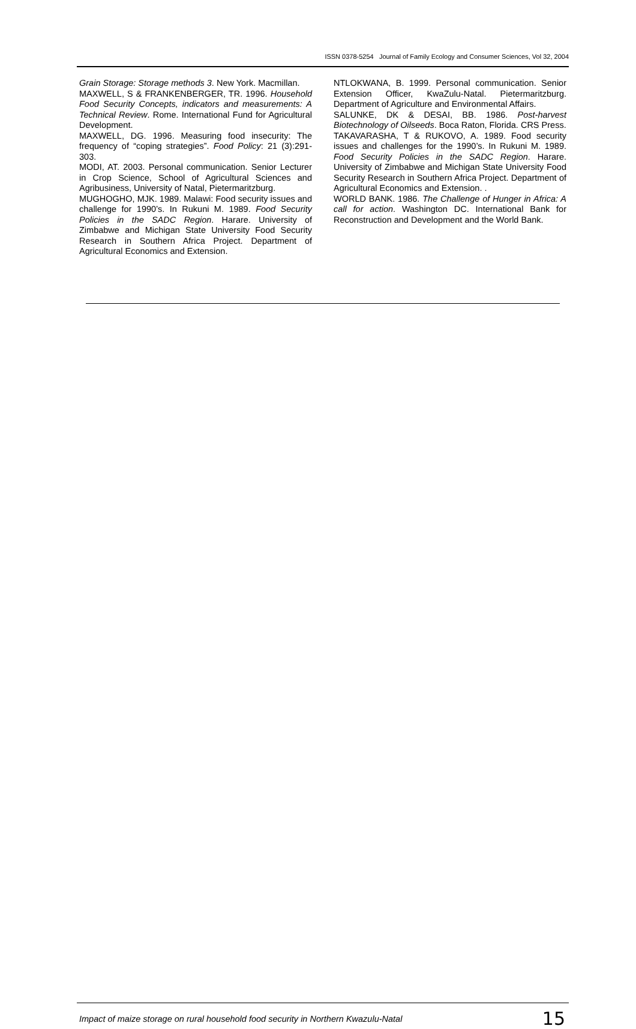ISSN 0378-5254 Journal of Family Ecology and Consumer Sciences, Vol 32, 2004
Grain Storage: Storage methods 3. New York. Macmillan.
MAXWELL, S & FRANKENBERGER, TR. 1996. Household Food Security Concepts, indicators and measurements: A Technical Review. Rome. International Fund for Agricultural Development.
MAXWELL, DG. 1996. Measuring food insecurity: The frequency of “coping strategies”. Food Policy: 21 (3):291-303.
MODI, AT. 2003. Personal communication. Senior Lecturer in Crop Science, School of Agricultural Sciences and Agribusiness, University of Natal, Pietermaritzburg.
MUGHOGHO, MJK. 1989. Malawi: Food security issues and challenge for 1990’s. In Rukuni M. 1989. Food Security Policies in the SADC Region. Harare. University of Zimbabwe and Michigan State University Food Security Research in Southern Africa Project. Department of Agricultural Economics and Extension.
NTLOKWANA, B. 1999. Personal communication. Senior Extension Officer, KwaZulu-Natal. Pietermaritzburg. Department of Agriculture and Environmental Affairs.
SALUNKE, DK & DESAI, BB. 1986. Post-harvest Biotechnology of Oilseeds. Boca Raton, Florida. CRS Press.
TAKAVARASHA, T & RUKOVO, A. 1989. Food security issues and challenges for the 1990’s. In Rukuni M. 1989. Food Security Policies in the SADC Region. Harare. University of Zimbabwe and Michigan State University Food Security Research in Southern Africa Project. Department of Agricultural Economics and Extension. .
WORLD BANK. 1986. The Challenge of Hunger in Africa: A call for action. Washington DC. International Bank for Reconstruction and Development and the World Bank.
Impact of maize storage on rural household food security in Northern Kwazulu-Natal 15